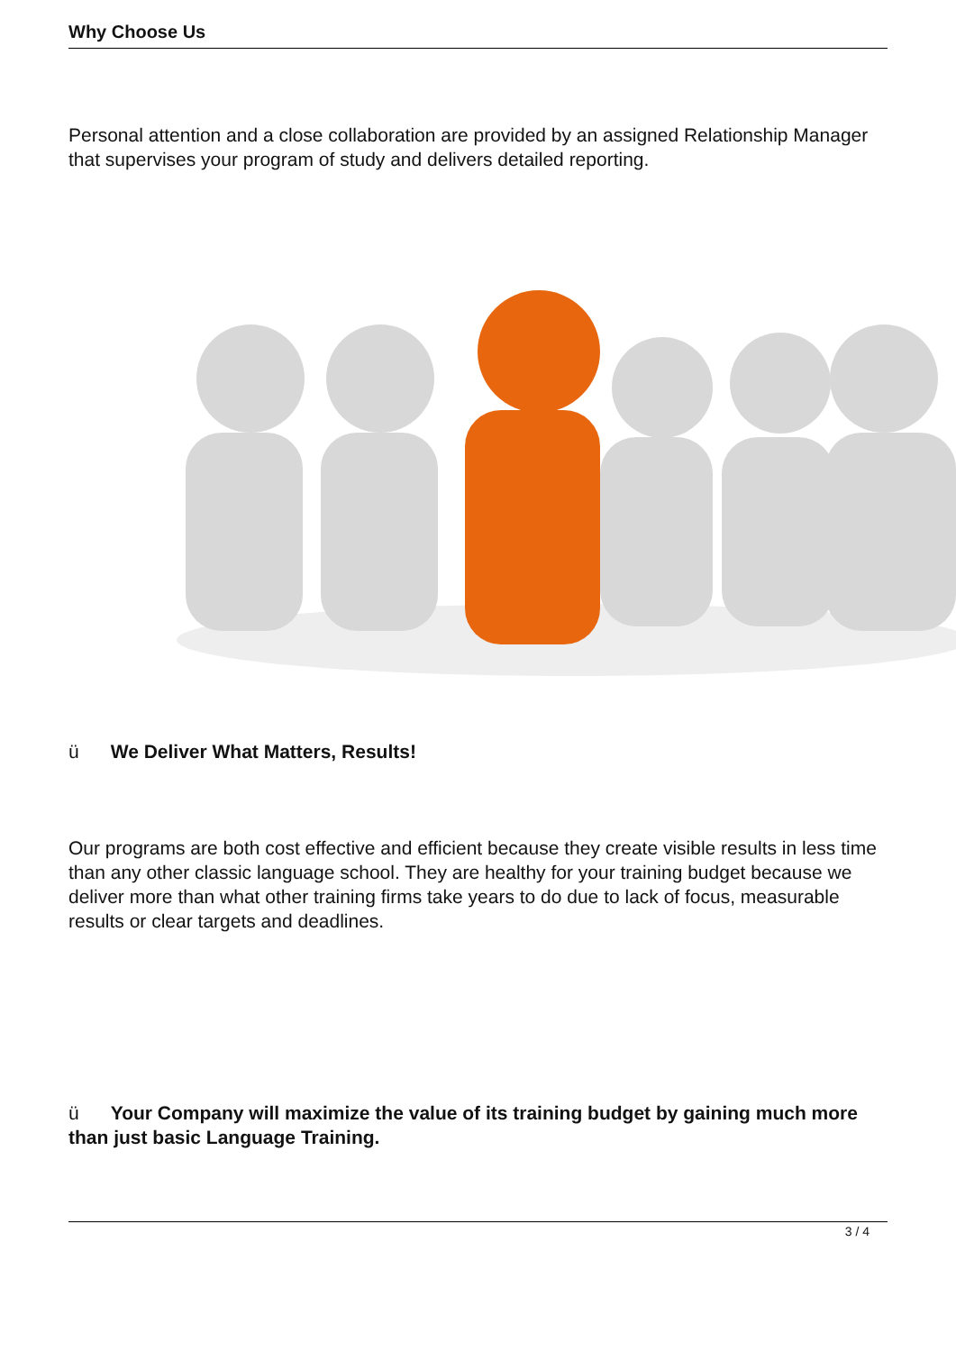Why Choose Us
Personal attention and a close collaboration are provided by an assigned Relationship Manager that supervises your program of study and delivers detailed reporting.
ü We Deliver What Matters, Results!
Our programs are both cost effective and efficient because they create visible results in less time than any other classic language school. They are healthy for your training budget because we deliver more than what other training firms take years to do due to lack of focus, measurable results or clear targets and deadlines.
ü Your Company will maximize the value of its training budget by gaining much more than just basic Language Training.
3 / 4